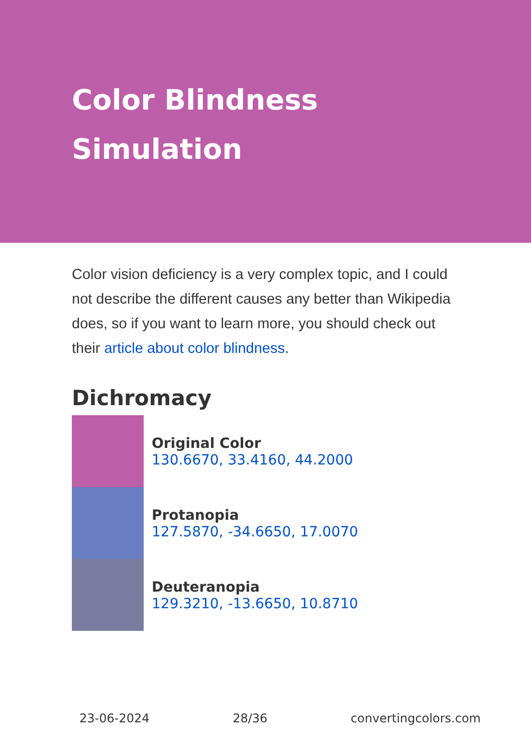Color Blindness Simulation
Color vision deficiency is a very complex topic, and I could not describe the different causes any better than Wikipedia does, so if you want to learn more, you should check out their article about color blindness.
Dichromacy
Original Color
130.6670, 33.4160, 44.2000
Protanopia
127.5870, -34.6650, 17.0070
Deuteranopia
129.3210, -13.6650, 10.8710
23-06-2024 28/36 convertingcolors.com